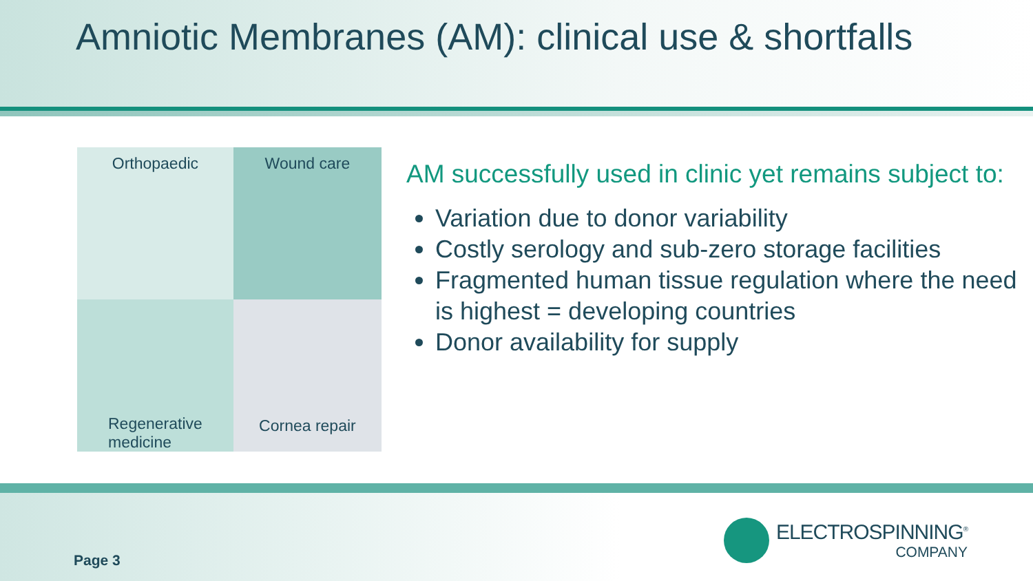Amniotic Membranes (AM): clinical use & shortfalls
Orthopaedic
Wound care
Regenerative medicine
Cornea repair
AM successfully used in clinic yet remains subject to:
Variation due to donor variability
Costly serology and sub-zero storage facilities
Fragmented human tissue regulation where the need is highest = developing countries
Donor availability for supply
Page 3
ELECTROSPINNING<sup>®</sup>
COMPANY